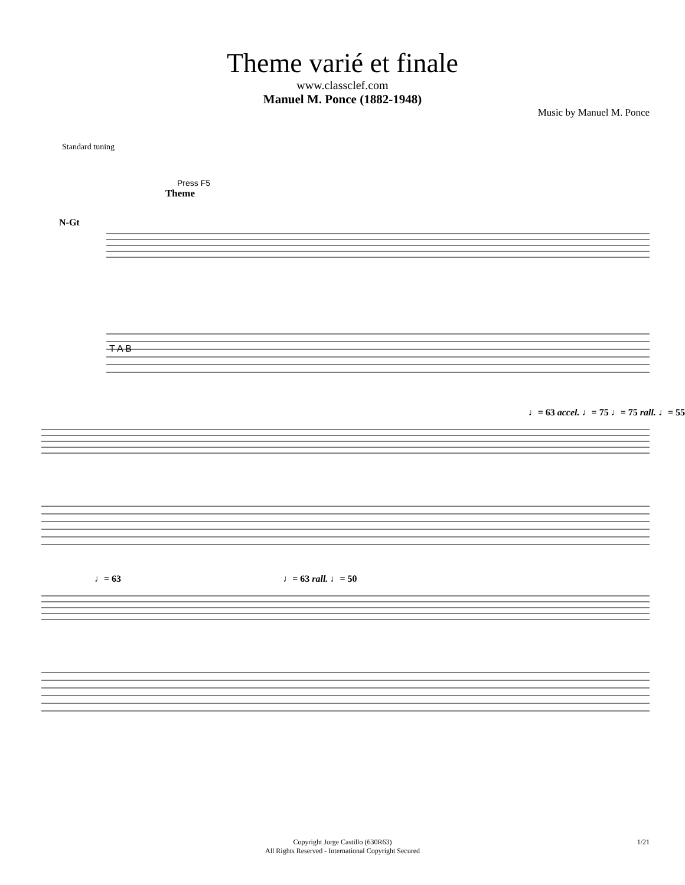Theme varié et finale
www.classclef.com
Manuel M. Ponce (1882-1948)
Music by Manuel M. Ponce
Standard tuning
Press F5
Theme
N-Gt
T A B
♩= 63 accel. ♩= 75 ♩= 75 rall. ♩= 55
♩= 63 ♩= 63 rall. ♩= 50
Copyright Jorge Castillo (630R63)
All Rights Reserved - International Copyright Secured
1/21